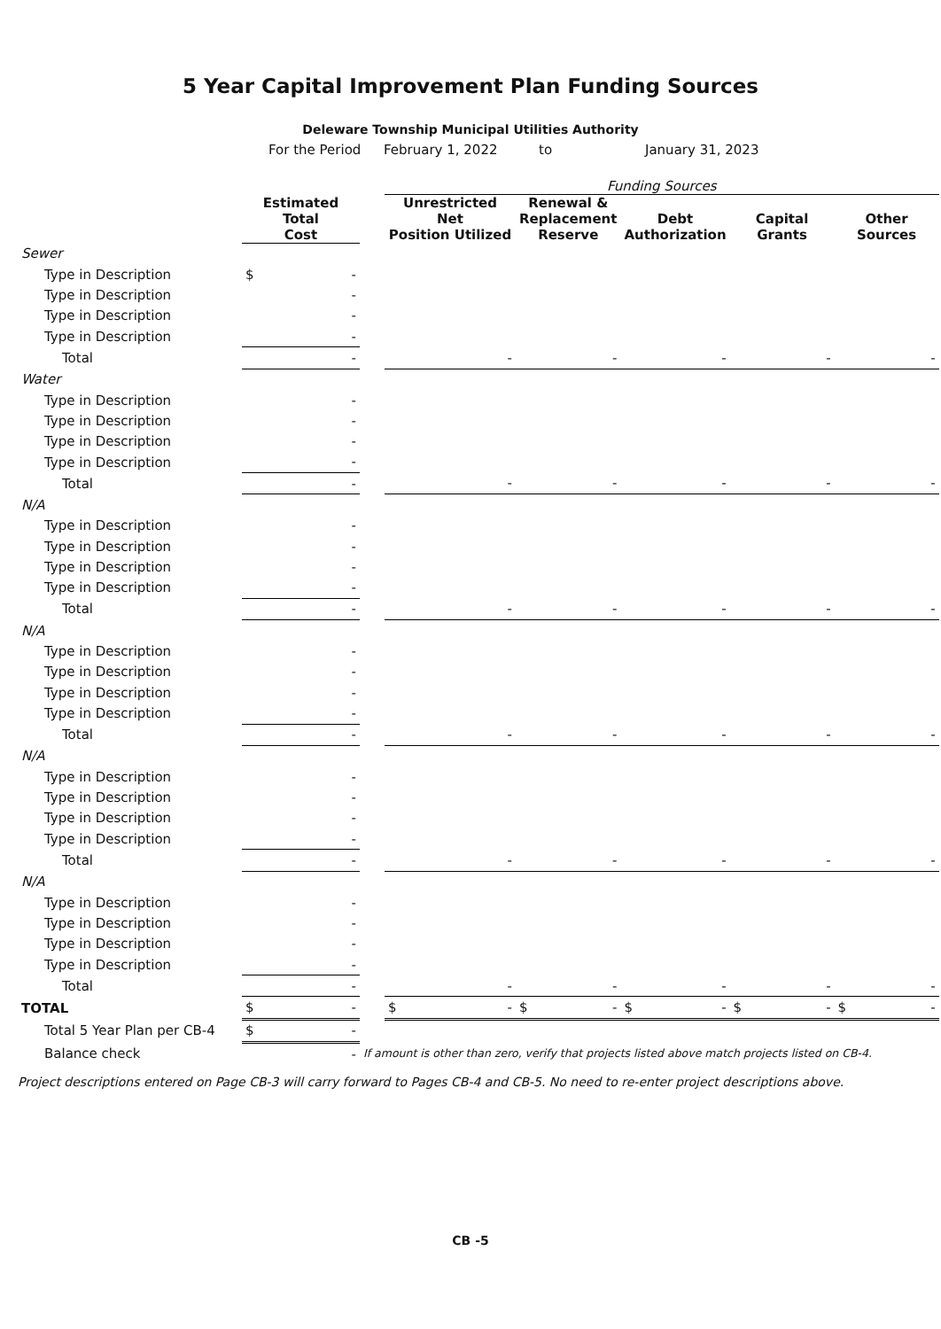5 Year Capital Improvement Plan Funding Sources
Deleware Township Municipal Utilities Authority
For the Period February 1, 2022 to January 31, 2023
| | | | Funding Sources | | | | |
| --- | --- | --- | --- | --- | --- | --- | --- |
| | Estimated Total Cost | | Unrestricted Net Position Utilized | Renewal & Replacement Reserve | Debt Authorization | Capital Grants | Other Sources |
| Sewer | | | | | | | |
| Type in Description | $ - | | | | | | |
| Type in Description | - | | | | | | |
| Type in Description | - | | | | | | |
| Type in Description | - | | | | | | |
| Total | - | | - | - | - | - | - |
| Water | | | | | | | |
| Type in Description | - | | | | | | |
| Type in Description | - | | | | | | |
| Type in Description | - | | | | | | |
| Type in Description | - | | | | | | |
| Total | - | | - | - | - | - | - |
| N/A | | | | | | | |
| Type in Description | - | | | | | | |
| Type in Description | - | | | | | | |
| Type in Description | - | | | | | | |
| Type in Description | - | | | | | | |
| Total | - | | - | - | - | - | - |
| N/A | | | | | | | |
| Type in Description | - | | | | | | |
| Type in Description | - | | | | | | |
| Type in Description | - | | | | | | |
| Type in Description | - | | | | | | |
| Total | - | | - | - | - | - | - |
| N/A | | | | | | | |
| Type in Description | - | | | | | | |
| Type in Description | - | | | | | | |
| Type in Description | - | | | | | | |
| Type in Description | - | | | | | | |
| Total | - | | - | - | - | - | - |
| N/A | | | | | | | |
| Type in Description | - | | | | | | |
| Type in Description | - | | | | | | |
| Type in Description | - | | | | | | |
| Type in Description | - | | | | | | |
| Total | - | | - | - | - | - | - |
| TOTAL | $ - | | $ - | $ - | $ - | $ - | $ - |
| Total 5 Year Plan per CB-4 | $ - | | | | | | |
| Balance check | - | If amount is other than zero, verify that projects listed above match projects listed on CB-4. | | | | | |
Project descriptions entered on Page CB-3 will carry forward to Pages CB-4 and CB-5. No need to re-enter project descriptions above.
CB -5